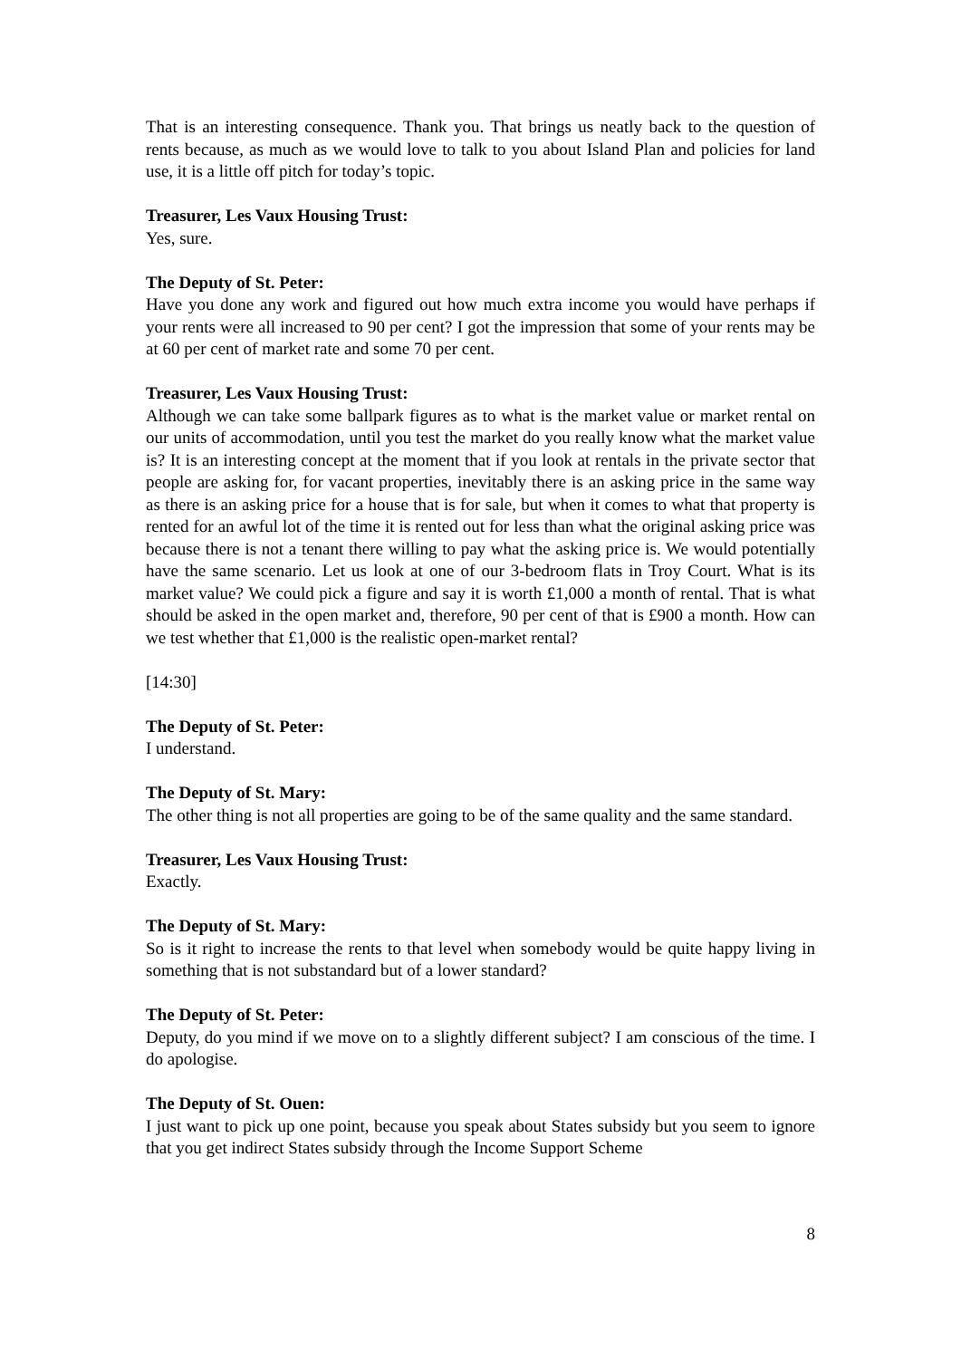That is an interesting consequence. Thank you. That brings us neatly back to the question of rents because, as much as we would love to talk to you about Island Plan and policies for land use, it is a little off pitch for today’s topic.
Treasurer, Les Vaux Housing Trust:
Yes, sure.
The Deputy of St. Peter:
Have you done any work and figured out how much extra income you would have perhaps if your rents were all increased to 90 per cent? I got the impression that some of your rents may be at 60 per cent of market rate and some 70 per cent.
Treasurer, Les Vaux Housing Trust:
Although we can take some ballpark figures as to what is the market value or market rental on our units of accommodation, until you test the market do you really know what the market value is? It is an interesting concept at the moment that if you look at rentals in the private sector that people are asking for, for vacant properties, inevitably there is an asking price in the same way as there is an asking price for a house that is for sale, but when it comes to what that property is rented for an awful lot of the time it is rented out for less than what the original asking price was because there is not a tenant there willing to pay what the asking price is. We would potentially have the same scenario. Let us look at one of our 3-bedroom flats in Troy Court. What is its market value? We could pick a figure and say it is worth £1,000 a month of rental. That is what should be asked in the open market and, therefore, 90 per cent of that is £900 a month. How can we test whether that £1,000 is the realistic open-market rental?
[14:30]
The Deputy of St. Peter:
I understand.
The Deputy of St. Mary:
The other thing is not all properties are going to be of the same quality and the same standard.
Treasurer, Les Vaux Housing Trust:
Exactly.
The Deputy of St. Mary:
So is it right to increase the rents to that level when somebody would be quite happy living in something that is not substandard but of a lower standard?
The Deputy of St. Peter:
Deputy, do you mind if we move on to a slightly different subject? I am conscious of the time. I do apologise.
The Deputy of St. Ouen:
I just want to pick up one point, because you speak about States subsidy but you seem to ignore that you get indirect States subsidy through the Income Support Scheme
8